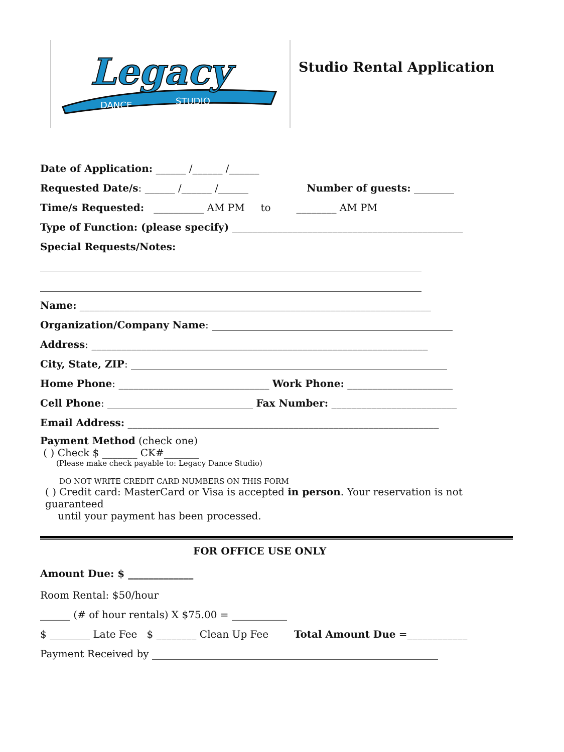Legacy
DANCE
STUDIO
Studio Rental Application
Date of Application: ______ /______ /______
Requested Date/s: ______ /______ /______ Number of guests: ________
Time/s Requested: __________ AM PM to ________ AM PM
Type of Function: (please specify) ______________________________________________
Special Requests/Notes:
____________________________________________________________________________
____________________________________________________________________________
Name: ______________________________________________________________________
Organization/Company Name: ________________________________________________
Address: ___________________________________________________________________
City, State, ZIP: _______________________________________________________________
Home Phone: ______________________________ Work Phone: _____________________
Cell Phone: _____________________________ Fax Number: _________________________
Email Address: ______________________________________________________________
Payment Method (check one)
( ) Check $ _______ CK#_______
(Please make check payable to: Legacy Dance Studio)
DO NOT WRITE CREDIT CARD NUMBERS ON THIS FORM
( ) Credit card: MasterCard or Visa is accepted in person. Your reservation is not guaranteed
until your payment has been processed.
FOR OFFICE USE ONLY
Amount Due: $ _____________
Room Rental: $50/hour
______ (# of hour rentals) X $75.00 = ___________
$ ________ Late Fee $ ________ Clean Up Fee Total Amount Due =____________
Payment Received by _________________________________________________________